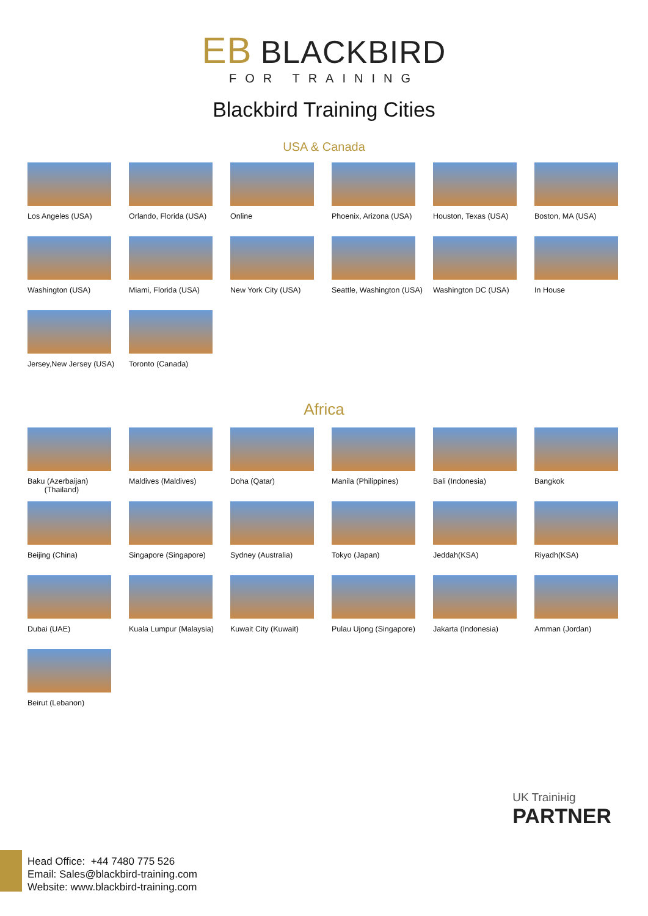EB BLACKBIRD FOR TRAINING
Blackbird Training Cities
USA & Canada
Los Angeles (USA)
Orlando, Florida (USA)
Online
Phoenix, Arizona (USA)
Houston, Texas (USA)
Boston, MA (USA)
Washington (USA)
Miami, Florida (USA)
New York City (USA)
Seattle, Washington (USA)
Washington DC (USA)
In House
Jersey,New Jersey (USA)
Toronto (Canada)
Africa
Baku (Azerbaijan)
(Thailand)
Maldives (Maldives)
Doha (Qatar)
Manila (Philippines)
Bali (Indonesia)
Bangkok
Beijing (China)
Singapore (Singapore)
Sydney (Australia)
Tokyo (Japan)
Jeddah(KSA)
Riyadh(KSA)
Dubai (UAE)
Kuala Lumpur (Malaysia)
Kuwait City (Kuwait)
Pulau Ujong (Singapore)
Jakarta (Indonesia)
Amman (Jordan)
Beirut (Lebanon)
UK Trainінig
PARTNER
Head Office: +44 7480 775 526
Email: Sales@blackbird-training.com
Website: www.blackbird-training.com